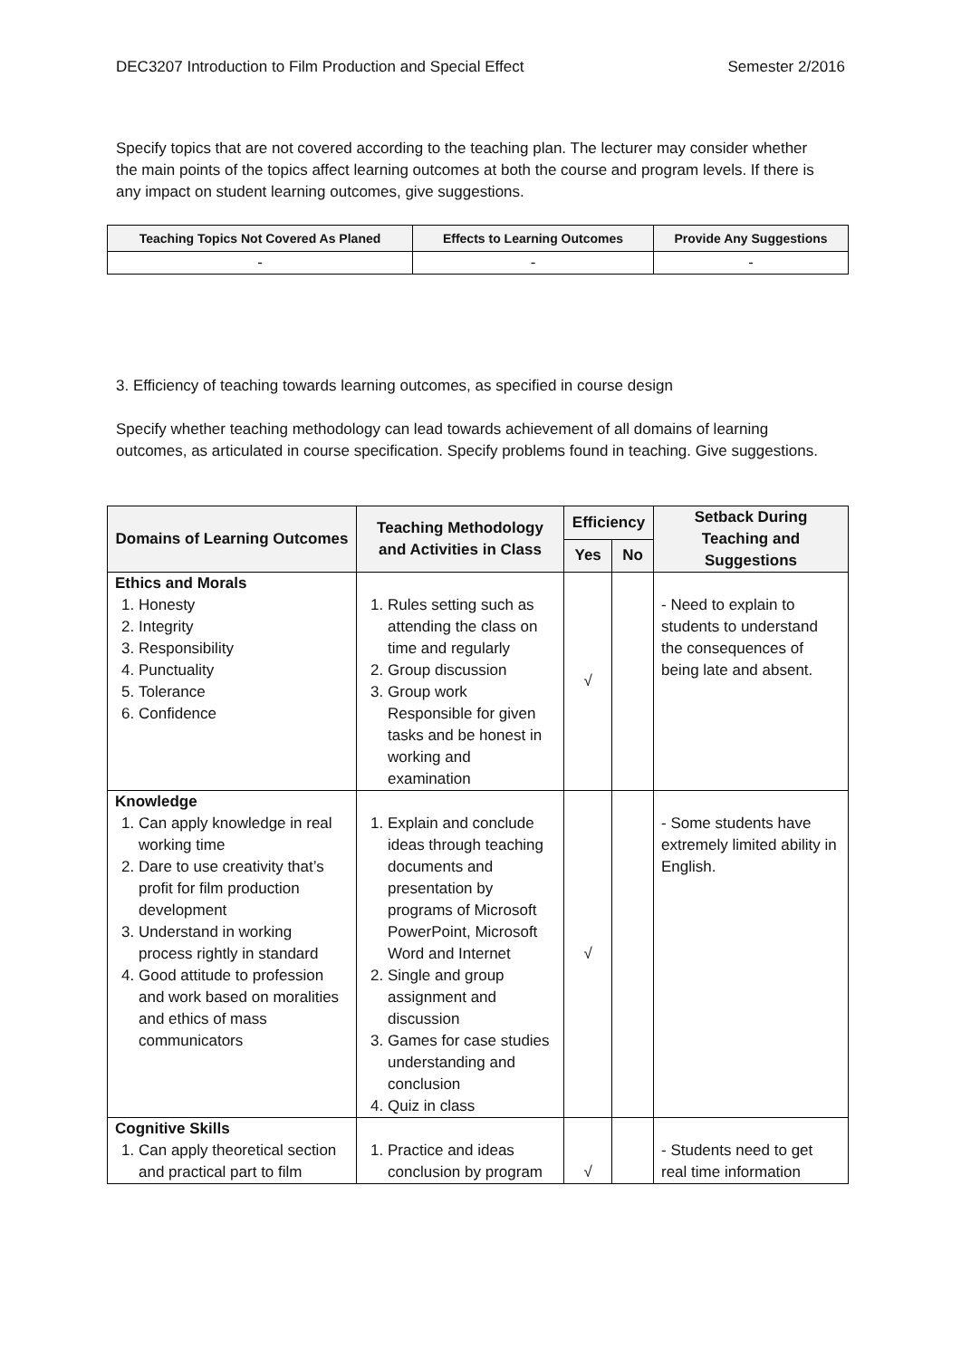DEC3207 Introduction to Film Production and Special Effect Semester 2/2016
Specify topics that are not covered according to the teaching plan. The lecturer may consider whether the main points of the topics affect learning outcomes at both the course and program levels. If there is any impact on student learning outcomes, give suggestions.
| Teaching Topics Not Covered As Planed | Effects to Learning Outcomes | Provide Any Suggestions |
| --- | --- | --- |
| - | - | - |
3. Efficiency of teaching towards learning outcomes, as specified in course design
Specify whether teaching methodology can lead towards achievement of all domains of learning outcomes, as articulated in course specification. Specify problems found in teaching. Give suggestions.
| Domains of Learning Outcomes | Teaching Methodology and Activities in Class | Efficiency | | Setback During Teaching and Suggestions |
| --- | --- | --- | --- | --- |
| | | Yes | No | |
| Ethics and Morals 1. Honesty 2. Integrity 3. Responsibility 4. Punctuality 5. Tolerance 6. Confidence | 1. Rules setting such as attending the class on time and regularly 2. Group discussion 3. Group work Responsible for given tasks and be honest in working and examination | √ | | - Need to explain to students to understand the consequences of being late and absent. |
| Knowledge 1. Can apply knowledge in real working time 2. Dare to use creativity that’s profit for film production development 3. Understand in working process rightly in standard 4. Good attitude to profession and work based on moralities and ethics of mass communicators | 1. Explain and conclude ideas through teaching documents and presentation by programs of Microsoft PowerPoint, Microsoft Word and Internet 2. Single and group assignment and discussion 3. Games for case studies understanding and conclusion 4. Quiz in class | √ | | - Some students have extremely limited ability in English. |
| Cognitive Skills 1. Can apply theoretical section and practical part to film | 1. Practice and ideas conclusion by program | √ | | - Students need to get real time information |